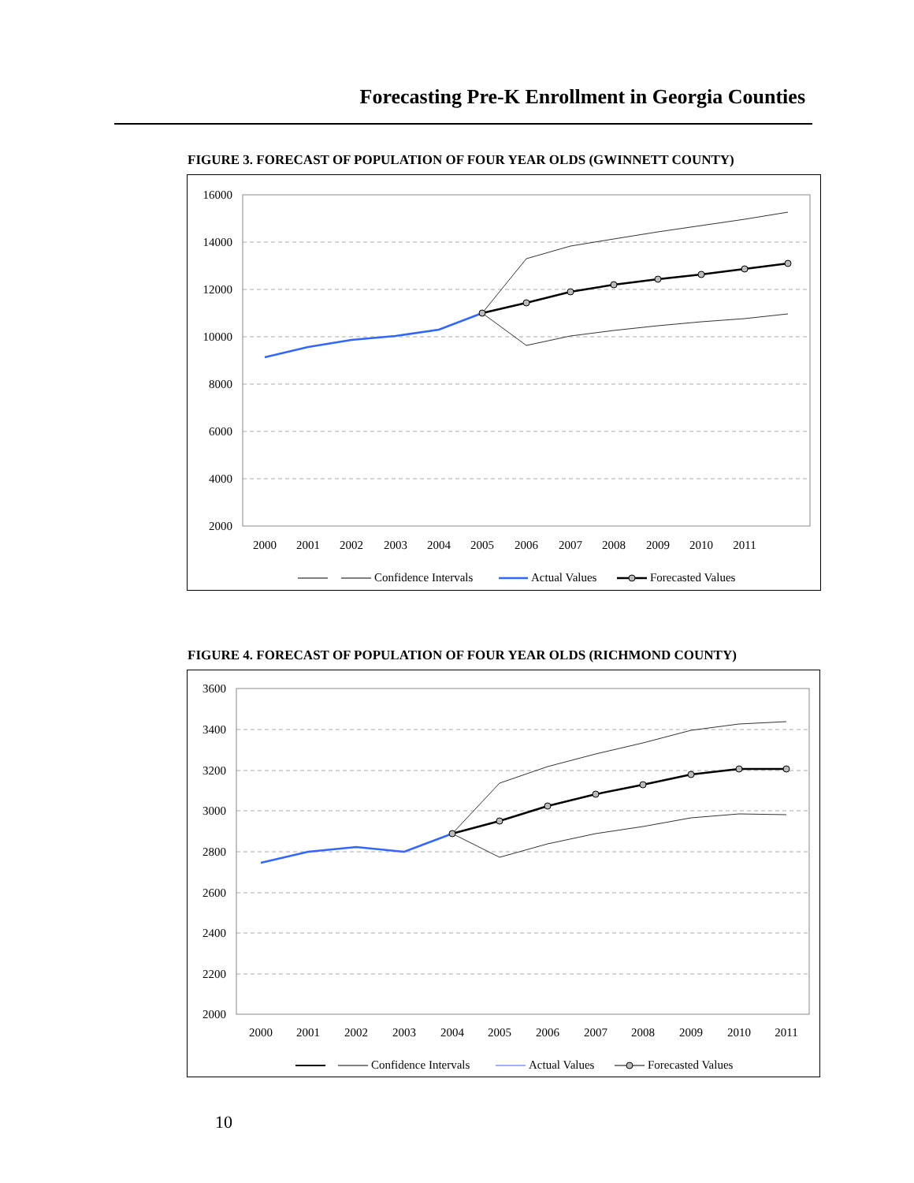Forecasting Pre-K Enrollment in Georgia Counties
FIGURE 3. FORECAST OF POPULATION OF FOUR YEAR OLDS (GWINNETT COUNTY)
16000
14000
12000
10000
8000
6000
4000
2000
2000
2001
2002
2003
2004
2005
2006
2007
2008
2009
2010
2011
Confidence Intervals
Actual Values
Forecasted Values
FIGURE 4. FORECAST OF POPULATION OF FOUR YEAR OLDS (RICHMOND COUNTY)
3600
3400
3200
3000
2800
2600
2400
2200
2000
2000
2001
2002
2003
2004
2005
2006
2007
2008
2009
2010
2011
Confidence Intervals
Actual Values
Forecasted Values
10